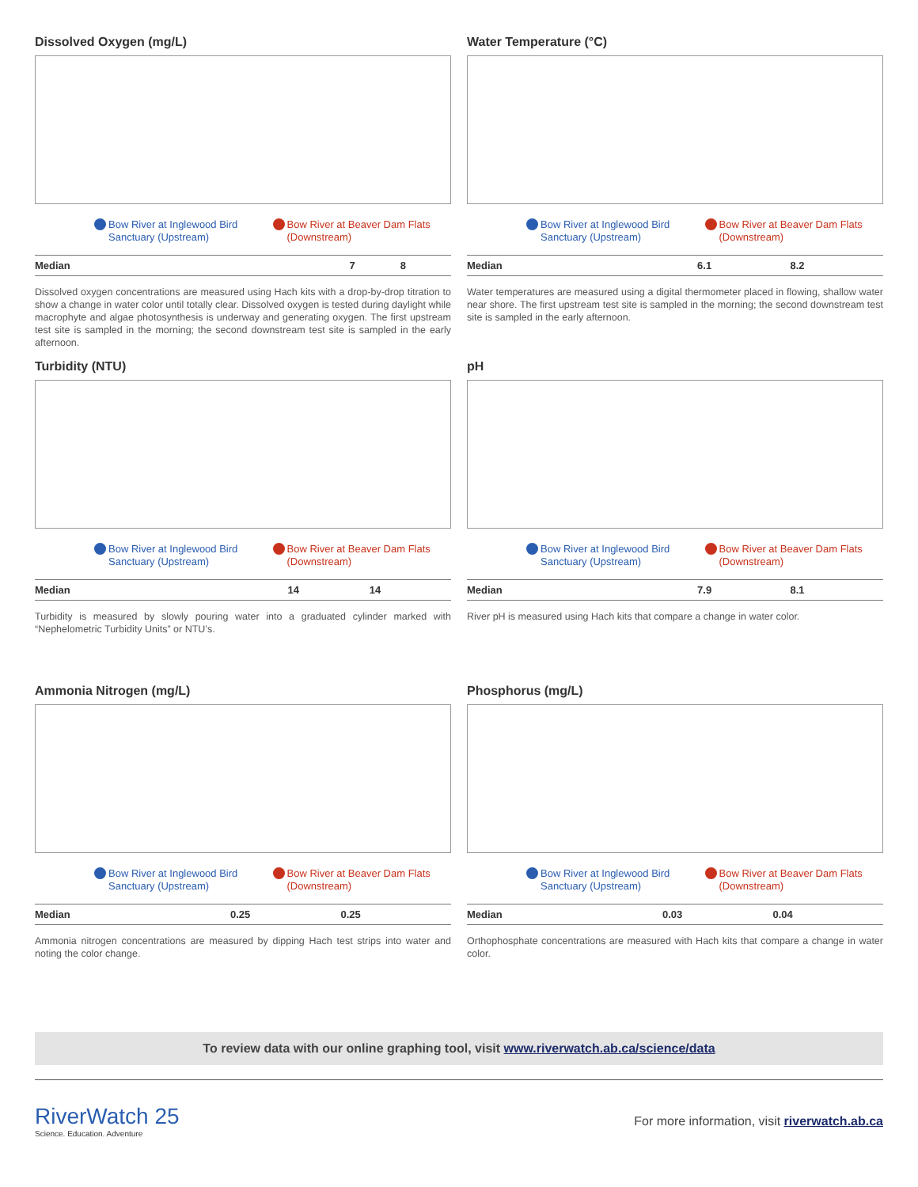Dissolved Oxygen (mg/L)
Bow River at Inglewood Bird Sanctuary (Upstream)
Bow River at Beaver Dam Flats (Downstream)
| Median | 7 | 8 |
Dissolved oxygen concentrations are measured using Hach kits with a drop-by-drop titration to show a change in water color until totally clear. Dissolved oxygen is tested during daylight while macrophyte and algae photosynthesis is underway and generating oxygen. The first upstream test site is sampled in the morning; the second downstream test site is sampled in the early afternoon.
Water Temperature (°C)
Bow River at Inglewood Bird Sanctuary (Upstream)
Bow River at Beaver Dam Flats (Downstream)
| Median | 6.1 | 8.2 |
Water temperatures are measured using a digital thermometer placed in flowing, shallow water near shore. The first upstream test site is sampled in the morning; the second downstream test site is sampled in the early afternoon.
Turbidity (NTU)
Bow River at Inglewood Bird Sanctuary (Upstream)
Bow River at Beaver Dam Flats (Downstream)
| Median | 14 | 14 |
Turbidity is measured by slowly pouring water into a graduated cylinder marked with “Nephelometric Turbidity Units” or NTU’s.
pH
Bow River at Inglewood Bird Sanctuary (Upstream)
Bow River at Beaver Dam Flats (Downstream)
| Median | 7.9 | 8.1 |
River pH is measured using Hach kits that compare a change in water color.
Ammonia Nitrogen (mg/L)
Bow River at Inglewood Bird Sanctuary (Upstream)
Bow River at Beaver Dam Flats (Downstream)
| Median | 0.25 | 0.25 |
Ammonia nitrogen concentrations are measured by dipping Hach test strips into water and noting the color change.
Phosphorus (mg/L)
Bow River at Inglewood Bird Sanctuary (Upstream)
Bow River at Beaver Dam Flats (Downstream)
| Median | 0.03 | 0.04 |
Orthophosphate concentrations are measured with Hach kits that compare a change in water color.
To review data with our online graphing tool, visit www.riverwatch.ab.ca/science/data
RiverWatch 25
Science. Education. Adventure
For more information, visit riverwatch.ab.ca